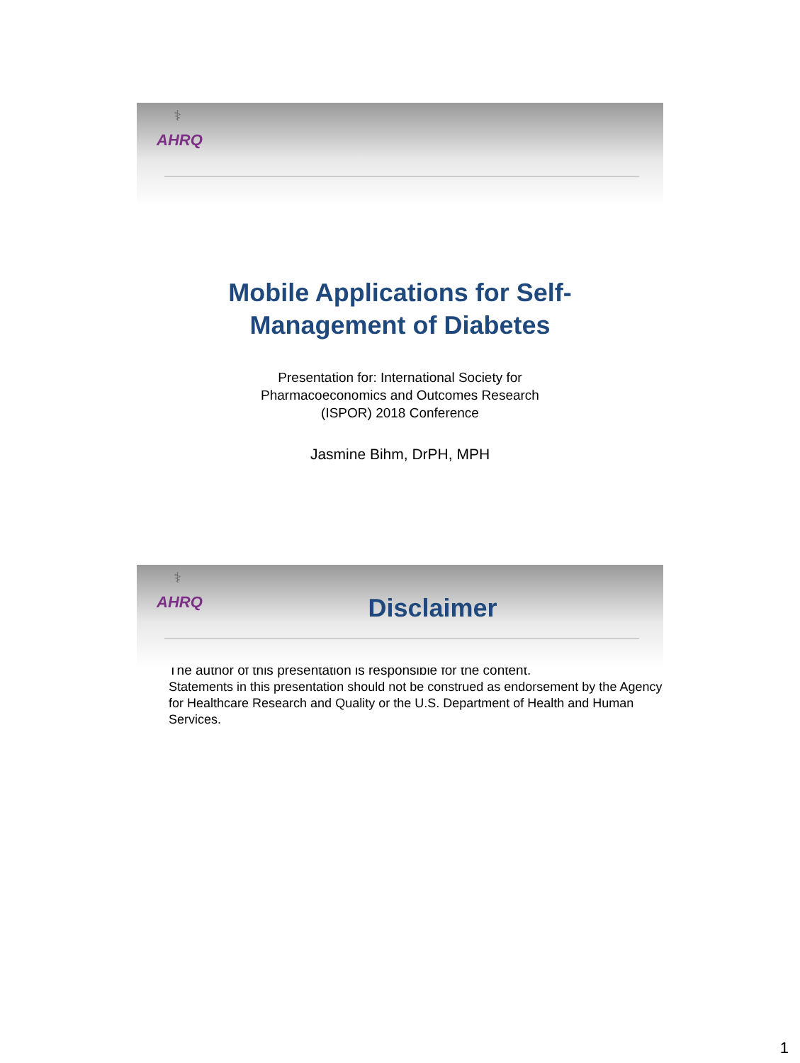⚕
AHRQ
Mobile Applications for Self-
Management of Diabetes
Presentation for: International Society for
Pharmacoeconomics and Outcomes Research
(ISPOR) 2018 Conference
Jasmine Bihm, DrPH, MPH
⚕
AHRQ
Disclaimer
The author of this presentation is responsible for the content.
Statements in this presentation should not be construed as endorsement by the Agency for Healthcare Research and Quality or the U.S. Department of Health and Human Services.
1